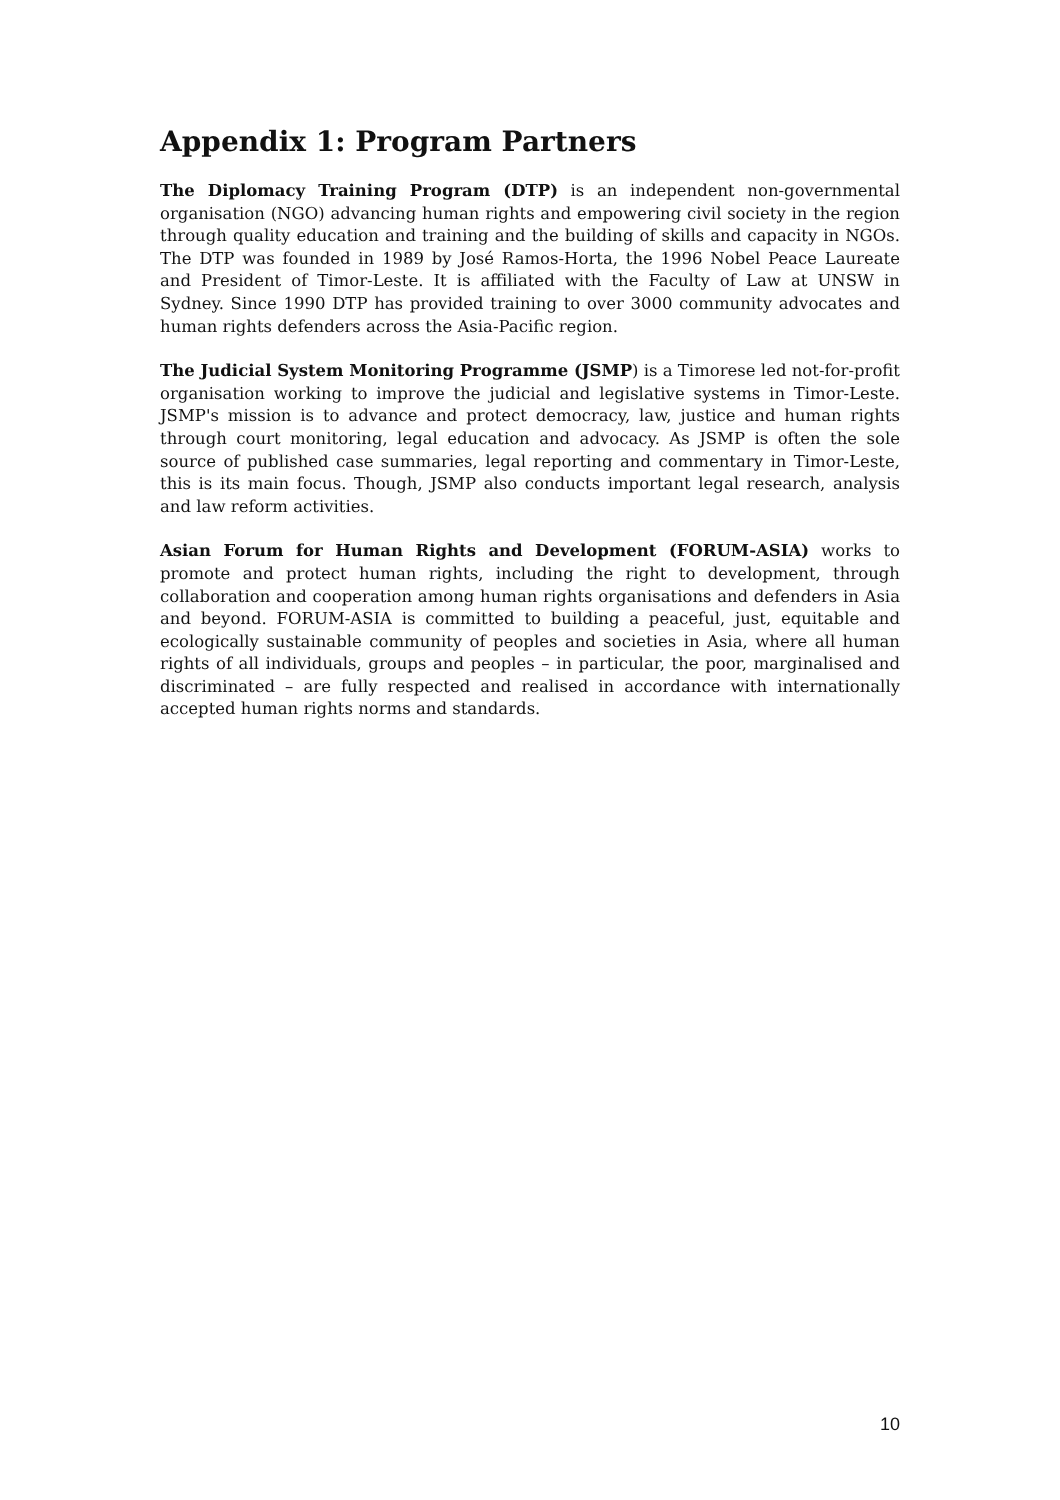Appendix 1: Program Partners
The Diplomacy Training Program (DTP) is an independent non-governmental organisation (NGO) advancing human rights and empowering civil society in the region through quality education and training and the building of skills and capacity in NGOs. The DTP was founded in 1989 by José Ramos-Horta, the 1996 Nobel Peace Laureate and President of Timor-Leste. It is affiliated with the Faculty of Law at UNSW in Sydney. Since 1990 DTP has provided training to over 3000 community advocates and human rights defenders across the Asia-Pacific region.
The Judicial System Monitoring Programme (JSMP) is a Timorese led not-for-profit organisation working to improve the judicial and legislative systems in Timor-Leste. JSMP's mission is to advance and protect democracy, law, justice and human rights through court monitoring, legal education and advocacy. As JSMP is often the sole source of published case summaries, legal reporting and commentary in Timor-Leste, this is its main focus. Though, JSMP also conducts important legal research, analysis and law reform activities.
Asian Forum for Human Rights and Development (FORUM-ASIA) works to promote and protect human rights, including the right to development, through collaboration and cooperation among human rights organisations and defenders in Asia and beyond. FORUM-ASIA is committed to building a peaceful, just, equitable and ecologically sustainable community of peoples and societies in Asia, where all human rights of all individuals, groups and peoples – in particular, the poor, marginalised and discriminated – are fully respected and realised in accordance with internationally accepted human rights norms and standards.
10